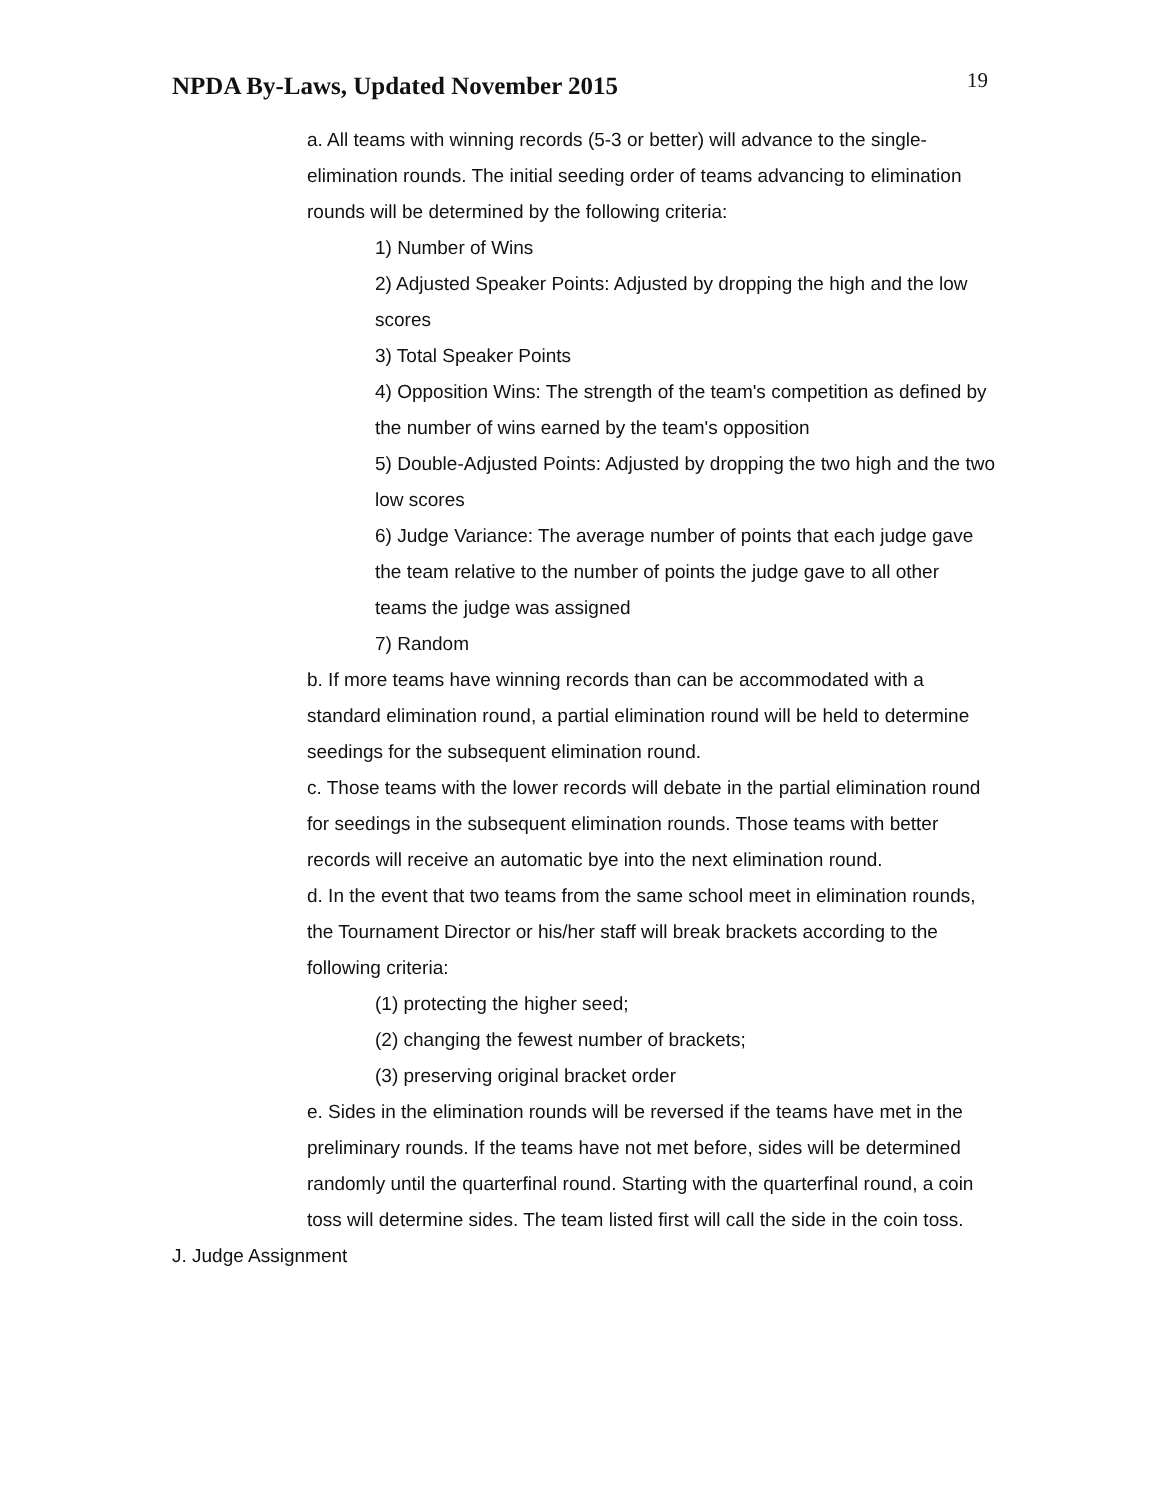NPDA By-Laws, Updated November 2015
19
a. All teams with winning records (5-3 or better) will advance to the single-elimination rounds. The initial seeding order of teams advancing to elimination rounds will be determined by the following criteria:
1) Number of Wins
2) Adjusted Speaker Points: Adjusted by dropping the high and the low scores
3) Total Speaker Points
4) Opposition Wins: The strength of the team's competition as defined by the number of wins earned by the team's opposition
5) Double-Adjusted Points: Adjusted by dropping the two high and the two low scores
6) Judge Variance: The average number of points that each judge gave the team relative to the number of points the judge gave to all other teams the judge was assigned
7) Random
b. If more teams have winning records than can be accommodated with a standard elimination round, a partial elimination round will be held to determine seedings for the subsequent elimination round.
c. Those teams with the lower records will debate in the partial elimination round for seedings in the subsequent elimination rounds. Those teams with better records will receive an automatic bye into the next elimination round.
d. In the event that two teams from the same school meet in elimination rounds, the Tournament Director or his/her staff will break brackets according to the following criteria:
(1) protecting the higher seed;
(2) changing the fewest number of brackets;
(3) preserving original bracket order
e. Sides in the elimination rounds will be reversed if the teams have met in the preliminary rounds. If the teams have not met before, sides will be determined randomly until the quarterfinal round. Starting with the quarterfinal round, a coin toss will determine sides. The team listed first will call the side in the coin toss.
J. Judge Assignment